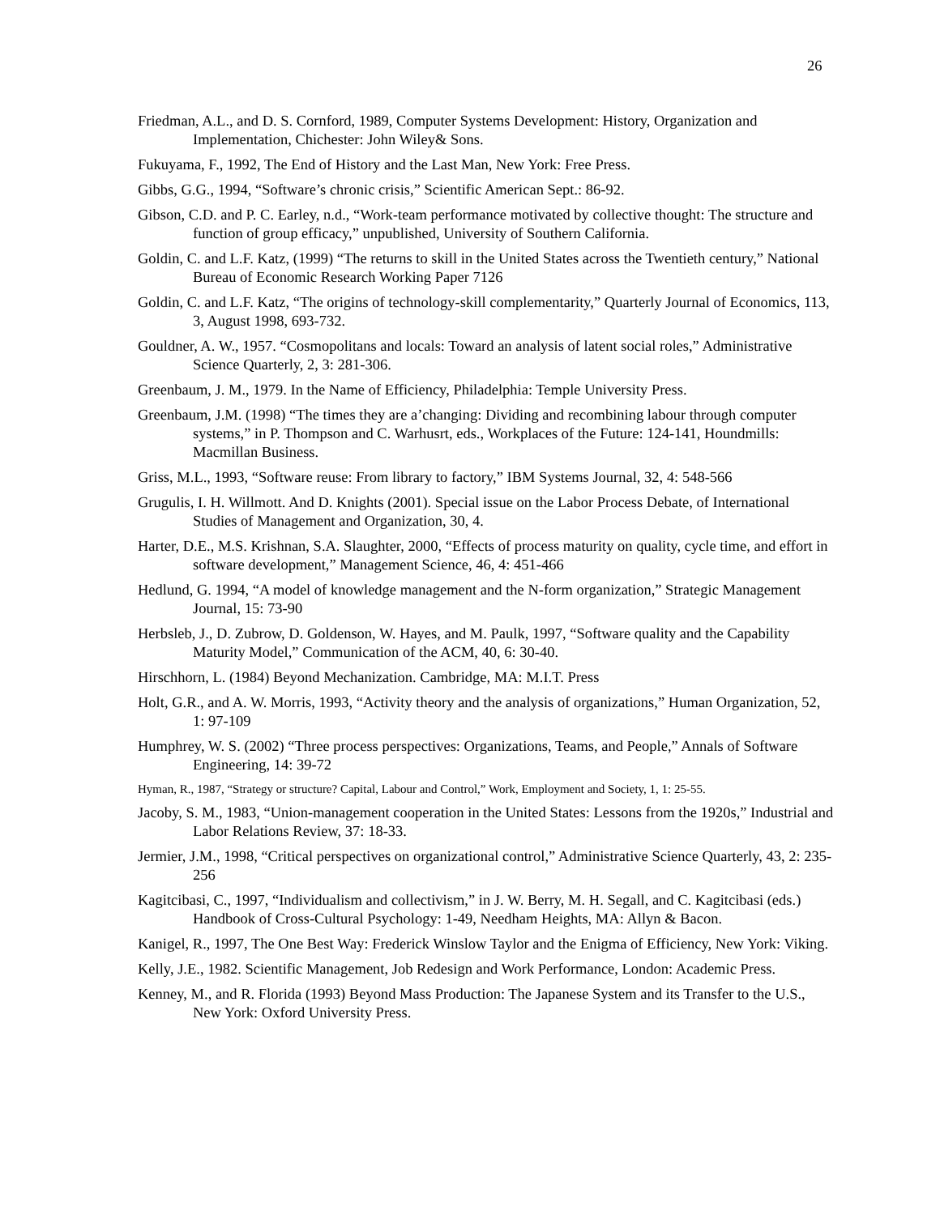26
Friedman, A.L., and D. S. Cornford, 1989, Computer Systems Development: History, Organization and Implementation, Chichester: John Wiley& Sons.
Fukuyama, F., 1992, The End of History and the Last Man, New York: Free Press.
Gibbs, G.G., 1994, “Software’s chronic crisis,” Scientific American Sept.: 86-92.
Gibson, C.D. and P. C. Earley, n.d., “Work-team performance motivated by collective thought: The structure and function of group efficacy,” unpublished, University of Southern California.
Goldin, C. and L.F. Katz, (1999) “The returns to skill in the United States across the Twentieth century,” National Bureau of Economic Research Working Paper 7126
Goldin, C. and L.F. Katz, “The origins of technology-skill complementarity,” Quarterly Journal of Economics, 113, 3, August 1998, 693-732.
Gouldner, A. W., 1957. “Cosmopolitans and locals: Toward an analysis of latent social roles,” Administrative Science Quarterly, 2, 3: 281-306.
Greenbaum, J. M., 1979. In the Name of Efficiency, Philadelphia: Temple University Press.
Greenbaum, J.M. (1998) “The times they are a’changing: Dividing and recombining labour through computer systems,” in P. Thompson and C. Warhusrt, eds., Workplaces of the Future: 124-141, Houndmills: Macmillan Business.
Griss, M.L., 1993, “Software reuse: From library to factory,” IBM Systems Journal, 32, 4: 548-566
Grugulis, I. H. Willmott. And D. Knights (2001). Special issue on the Labor Process Debate, of International Studies of Management and Organization, 30, 4.
Harter, D.E., M.S. Krishnan, S.A. Slaughter, 2000, “Effects of process maturity on quality, cycle time, and effort in software development,” Management Science, 46, 4: 451-466
Hedlund, G. 1994, “A model of knowledge management and the N-form organization,” Strategic Management Journal, 15: 73-90
Herbsleb, J., D. Zubrow, D. Goldenson, W. Hayes, and M. Paulk, 1997, “Software quality and the Capability Maturity Model,” Communication of the ACM, 40, 6: 30-40.
Hirschhorn, L. (1984) Beyond Mechanization. Cambridge, MA: M.I.T. Press
Holt, G.R., and A. W. Morris, 1993, “Activity theory and the analysis of organizations,” Human Organization, 52, 1: 97-109
Humphrey, W. S. (2002) “Three process perspectives: Organizations, Teams, and People,” Annals of Software Engineering, 14: 39-72
Hyman, R., 1987, “Strategy or structure? Capital, Labour and Control,” Work, Employment and Society, 1, 1: 25-55.
Jacoby, S. M., 1983, “Union-management cooperation in the United States: Lessons from the 1920s,” Industrial and Labor Relations Review, 37: 18-33.
Jermier, J.M., 1998, “Critical perspectives on organizational control,” Administrative Science Quarterly, 43, 2: 235-256
Kagitcibasi, C., 1997, “Individualism and collectivism,” in J. W. Berry, M. H. Segall, and C. Kagitcibasi (eds.) Handbook of Cross-Cultural Psychology: 1-49, Needham Heights, MA: Allyn & Bacon.
Kanigel, R., 1997, The One Best Way: Frederick Winslow Taylor and the Enigma of Efficiency, New York: Viking.
Kelly, J.E., 1982. Scientific Management, Job Redesign and Work Performance, London: Academic Press.
Kenney, M., and R. Florida (1993) Beyond Mass Production: The Japanese System and its Transfer to the U.S., New York: Oxford University Press.